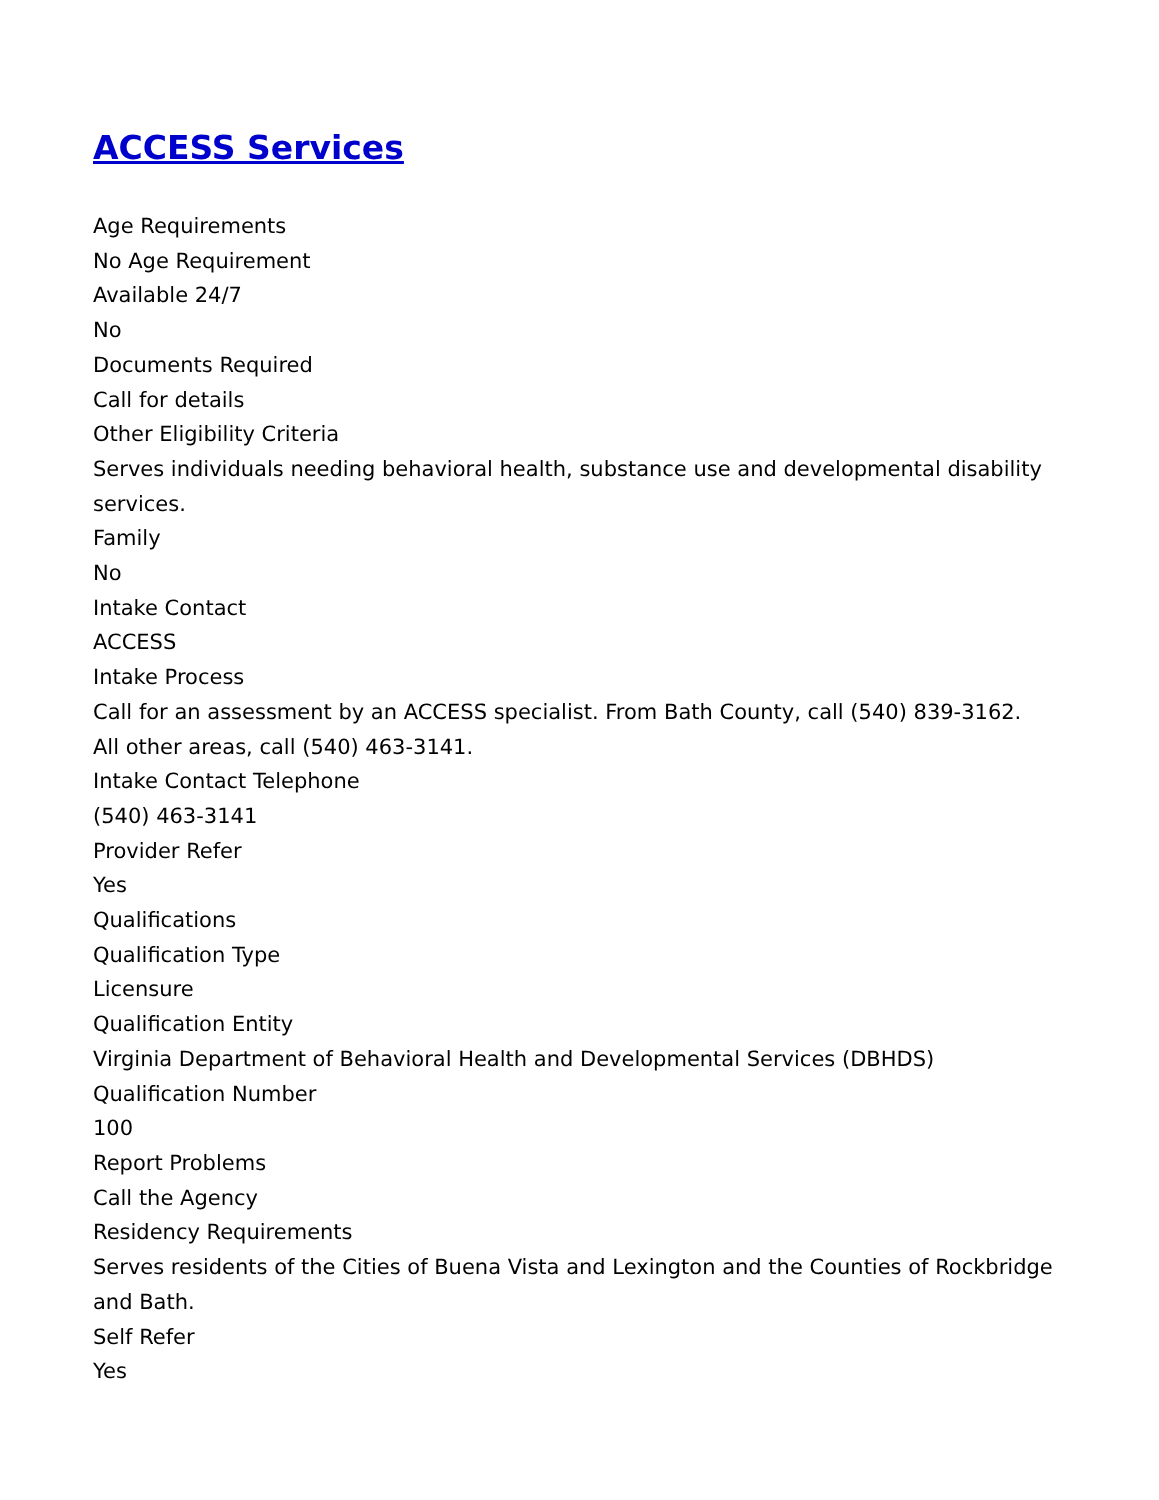ACCESS Services
Age Requirements
No Age Requirement
Available 24/7
No
Documents Required
Call for details
Other Eligibility Criteria
Serves individuals needing behavioral health, substance use and developmental disability services.
Family
No
Intake Contact
ACCESS
Intake Process
Call for an assessment by an ACCESS specialist. From Bath County, call (540) 839-3162. All other areas, call (540) 463-3141.
Intake Contact Telephone
(540) 463-3141
Provider Refer
Yes
Qualifications
Qualification Type
Licensure
Qualification Entity
Virginia Department of Behavioral Health and Developmental Services (DBHDS)
Qualification Number
100
Report Problems
Call the Agency
Residency Requirements
Serves residents of the Cities of Buena Vista and Lexington and the Counties of Rockbridge and Bath.
Self Refer
Yes